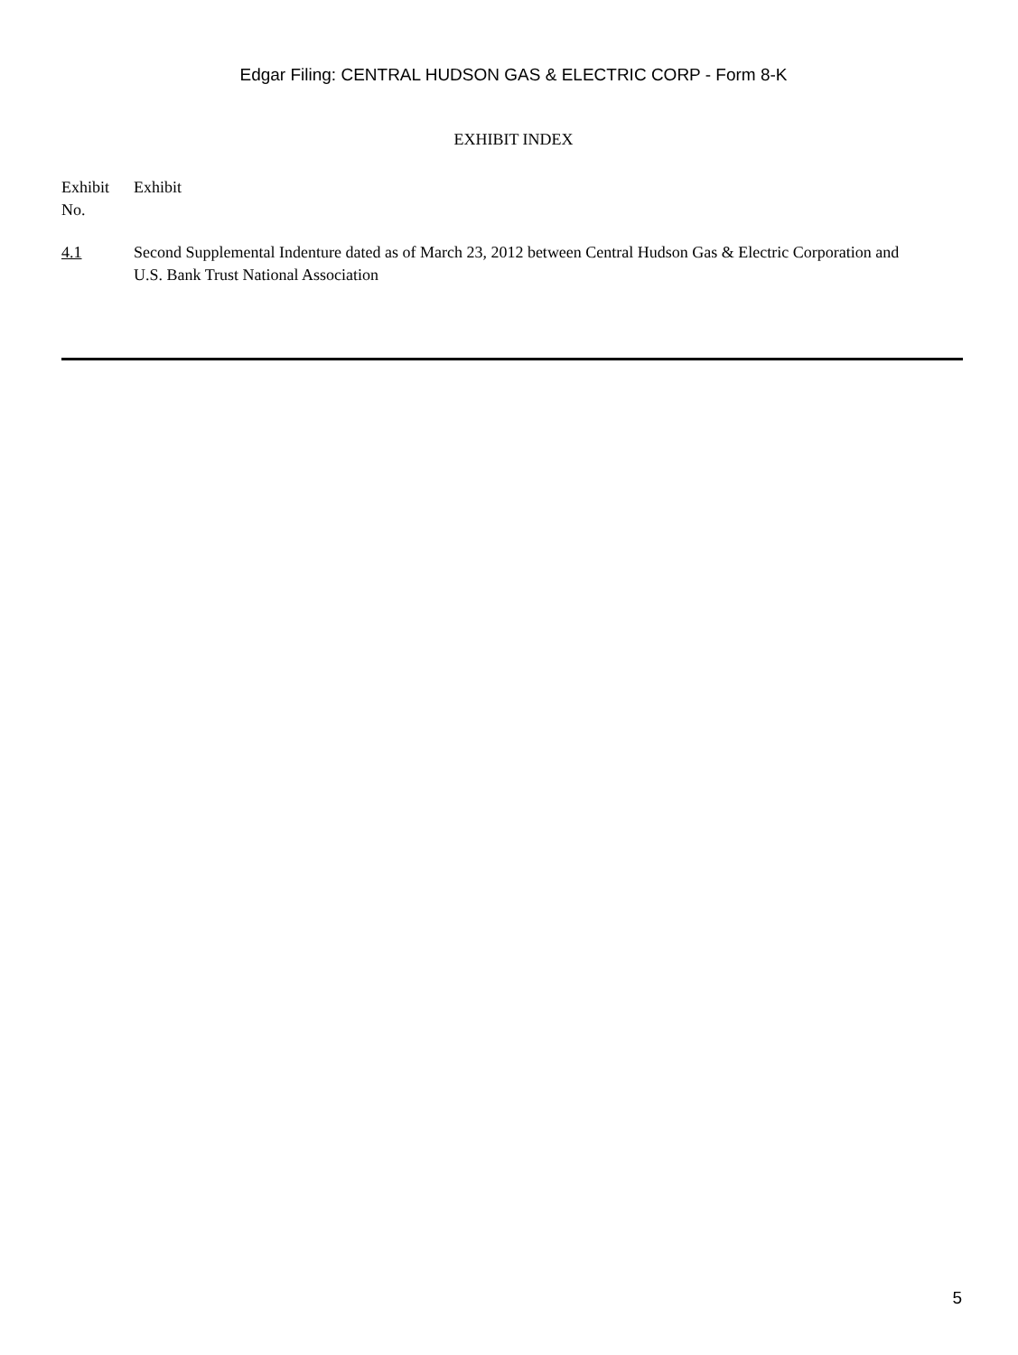Edgar Filing: CENTRAL HUDSON GAS & ELECTRIC CORP - Form 8-K
EXHIBIT INDEX
| Exhibit No. | Exhibit |
| --- | --- |
| 4.1 | Second Supplemental Indenture dated as of March 23, 2012 between Central Hudson Gas & Electric Corporation and U.S. Bank Trust National Association |
5